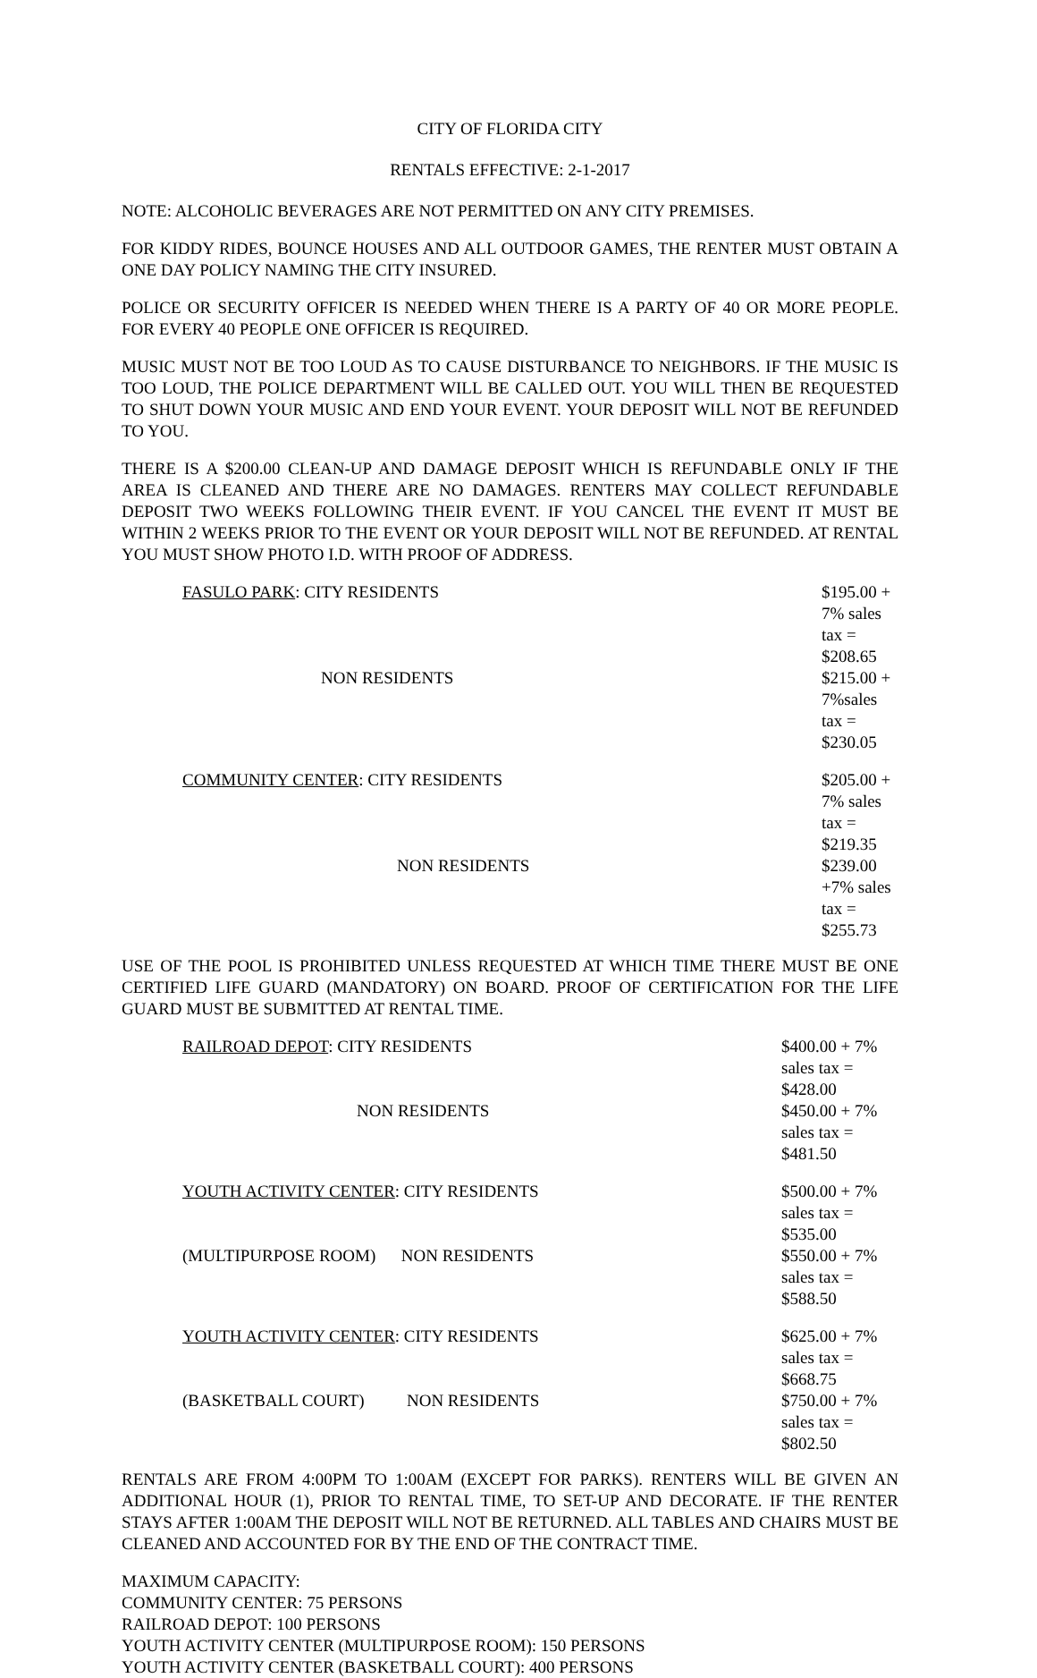CITY OF FLORIDA CITY
RENTALS EFFECTIVE: 2-1-2017
NOTE: ALCOHOLIC BEVERAGES ARE NOT PERMITTED ON ANY CITY PREMISES.
FOR KIDDY RIDES, BOUNCE HOUSES AND ALL OUTDOOR GAMES, THE RENTER MUST OBTAIN A ONE DAY POLICY NAMING THE CITY INSURED.
POLICE OR SECURITY OFFICER IS NEEDED WHEN THERE IS A PARTY OF 40 OR MORE PEOPLE. FOR EVERY 40 PEOPLE ONE OFFICER IS REQUIRED.
MUSIC MUST NOT BE TOO LOUD AS TO CAUSE DISTURBANCE TO NEIGHBORS. IF THE MUSIC IS TOO LOUD, THE POLICE DEPARTMENT WILL BE CALLED OUT. YOU WILL THEN BE REQUESTED TO SHUT DOWN YOUR MUSIC AND END YOUR EVENT. YOUR DEPOSIT WILL NOT BE REFUNDED TO YOU.
THERE IS A $200.00 CLEAN-UP AND DAMAGE DEPOSIT WHICH IS REFUNDABLE ONLY IF THE AREA IS CLEANED AND THERE ARE NO DAMAGES. RENTERS MAY COLLECT REFUNDABLE DEPOSIT TWO WEEKS FOLLOWING THEIR EVENT. IF YOU CANCEL THE EVENT IT MUST BE WITHIN 2 WEEKS PRIOR TO THE EVENT OR YOUR DEPOSIT WILL NOT BE REFUNDED. AT RENTAL YOU MUST SHOW PHOTO I.D. WITH PROOF OF ADDRESS.
| FASULO PARK : CITY RESIDENTS | $195.00 + 7% sales tax = $208.65 |
| NON RESIDENTS | $215.00 + 7%sales tax = $230.05 |
| COMMUNITY CENTER : CITY RESIDENTS | $205.00 + 7% sales tax = $219.35 |
| NON RESIDENTS | $239.00 +7% sales tax = $255.73 |
USE OF THE POOL IS PROHIBITED UNLESS REQUESTED AT WHICH TIME THERE MUST BE ONE CERTIFIED LIFE GUARD (MANDATORY) ON BOARD. PROOF OF CERTIFICATION FOR THE LIFE GUARD MUST BE SUBMITTED AT RENTAL TIME.
| RAILROAD DEPOT : CITY RESIDENTS | $400.00 + 7% sales tax = $428.00 |
| NON RESIDENTS | $450.00 + 7% sales tax = $481.50 |
| YOUTH ACTIVITY CENTER : CITY RESIDENTS | $500.00 + 7% sales tax = $535.00 |
| (MULTIPURPOSE ROOM) NON RESIDENTS | $550.00 + 7% sales tax = $588.50 |
| YOUTH ACTIVITY CENTER : CITY RESIDENTS | $625.00 + 7% sales tax = $668.75 |
| (BASKETBALL COURT) NON RESIDENTS | $750.00 + 7% sales tax = $802.50 |
RENTALS ARE FROM 4:00PM TO 1:00AM (EXCEPT FOR PARKS). RENTERS WILL BE GIVEN AN ADDITIONAL HOUR (1), PRIOR TO RENTAL TIME, TO SET-UP AND DECORATE. IF THE RENTER STAYS AFTER 1:00AM THE DEPOSIT WILL NOT BE RETURNED. ALL TABLES AND CHAIRS MUST BE CLEANED AND ACCOUNTED FOR BY THE END OF THE CONTRACT TIME.
MAXIMUM CAPACITY:
COMMUNITY CENTER: 75 PERSONS
RAILROAD DEPOT: 100 PERSONS
YOUTH ACTIVITY CENTER (MULTIPURPOSE ROOM): 150 PERSONS
YOUTH ACTIVITY CENTER (BASKETBALL COURT): 400 PERSONS